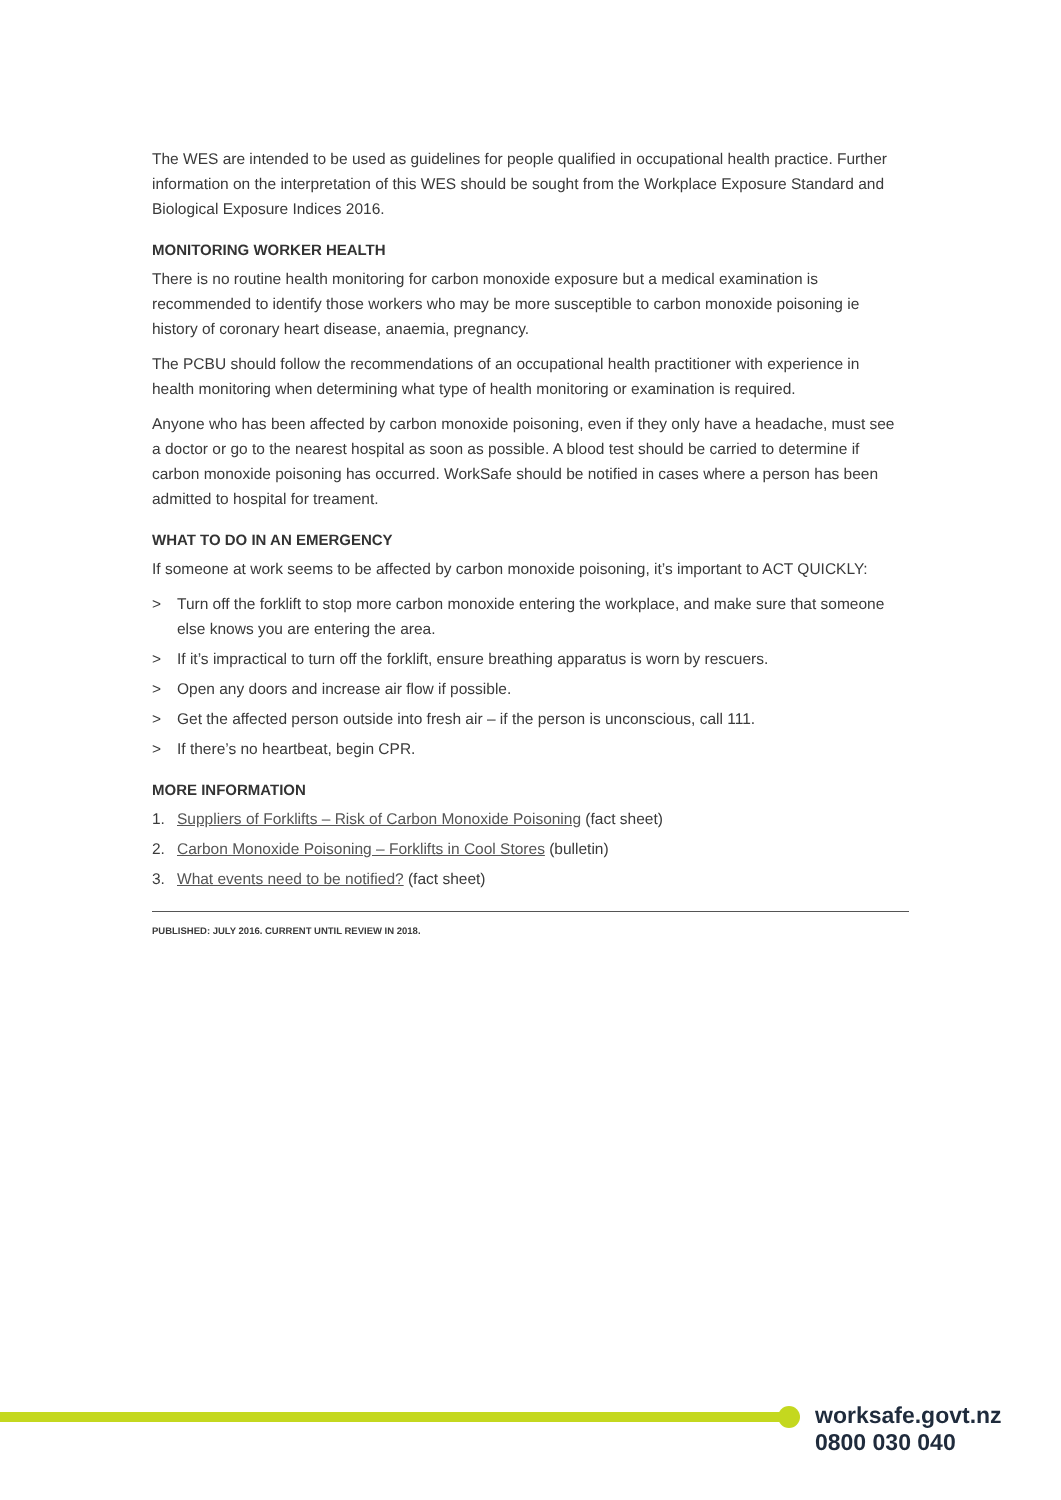The WES are intended to be used as guidelines for people qualified in occupational health practice. Further information on the interpretation of this WES should be sought from the Workplace Exposure Standard and Biological Exposure Indices 2016.
MONITORING WORKER HEALTH
There is no routine health monitoring for carbon monoxide exposure but a medical examination is recommended to identify those workers who may be more susceptible to carbon monoxide poisoning ie history of coronary heart disease, anaemia, pregnancy.
The PCBU should follow the recommendations of an occupational health practitioner with experience in health monitoring when determining what type of health monitoring or examination is required.
Anyone who has been affected by carbon monoxide poisoning, even if they only have a headache, must see a doctor or go to the nearest hospital as soon as possible. A blood test should be carried to determine if carbon monoxide poisoning has occurred. WorkSafe should be notified in cases where a person has been admitted to hospital for treament.
WHAT TO DO IN AN EMERGENCY
If someone at work seems to be affected by carbon monoxide poisoning, it’s important to ACT QUICKLY:
> Turn off the forklift to stop more carbon monoxide entering the workplace, and make sure that someone else knows you are entering the area.
> If it’s impractical to turn off the forklift, ensure breathing apparatus is worn by rescuers.
> Open any doors and increase air flow if possible.
> Get the affected person outside into fresh air – if the person is unconscious, call 111.
> If there’s no heartbeat, begin CPR.
MORE INFORMATION
1. Suppliers of Forklifts – Risk of Carbon Monoxide Poisoning (fact sheet)
2. Carbon Monoxide Poisoning – Forklifts in Cool Stores (bulletin)
3. What events need to be notified? (fact sheet)
PUBLISHED: JULY 2016. CURRENT UNTIL REVIEW IN 2018.
worksafe.govt.nz
0800 030 040